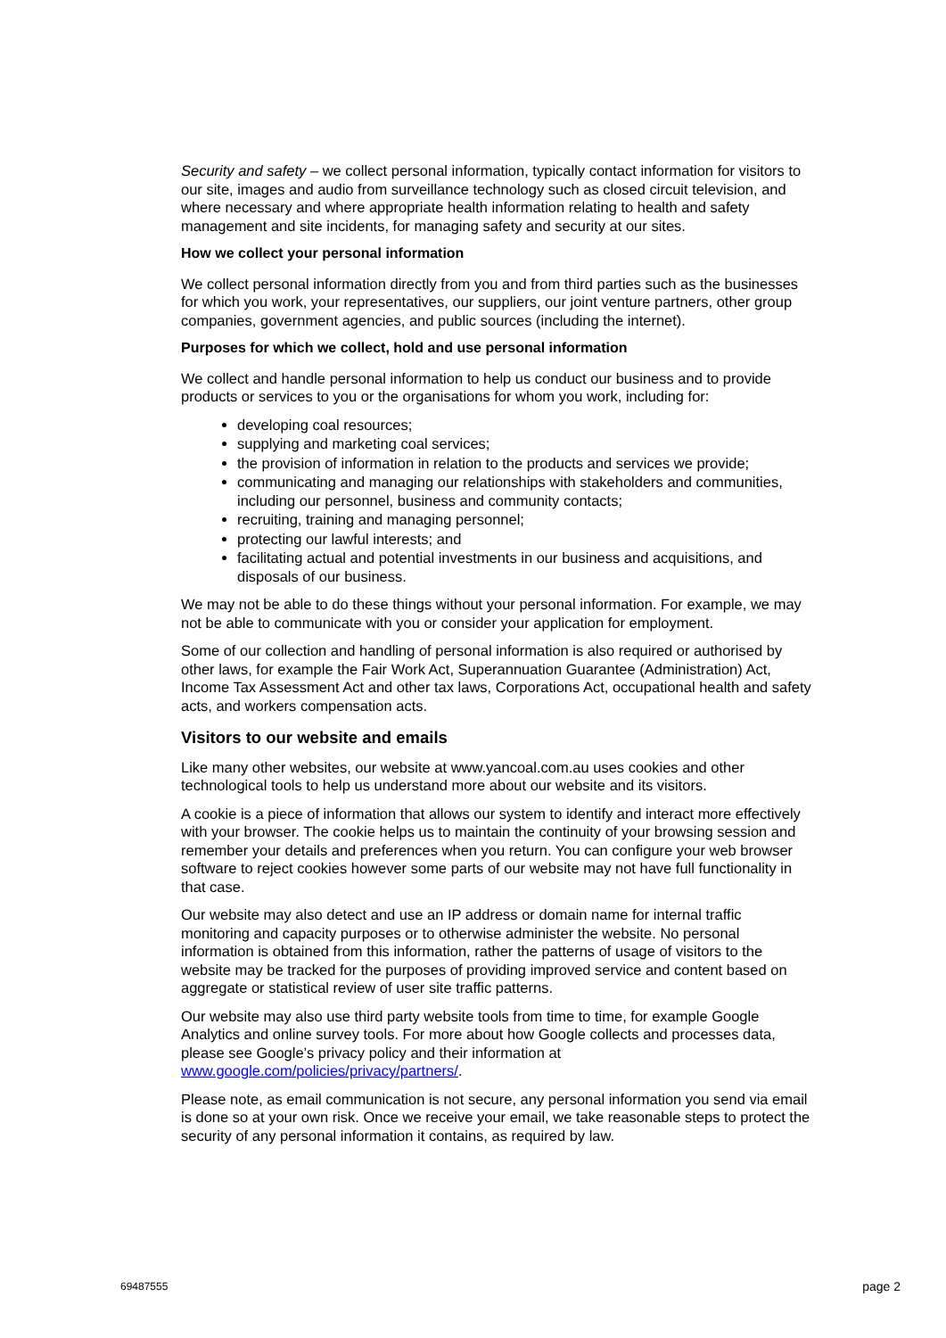Security and safety – we collect personal information, typically contact information for visitors to our site, images and audio from surveillance technology such as closed circuit television, and where necessary and where appropriate health information relating to health and safety management and site incidents, for managing safety and security at our sites.
How we collect your personal information
We collect personal information directly from you and from third parties such as the businesses for which you work, your representatives, our suppliers, our joint venture partners, other group companies, government agencies, and public sources (including the internet).
Purposes for which we collect, hold and use personal information
We collect and handle personal information to help us conduct our business and to provide products or services to you or the organisations for whom you work, including for:
developing coal resources;
supplying and marketing coal services;
the provision of information in relation to the products and services we provide;
communicating and managing our relationships with stakeholders and communities, including our personnel, business and community contacts;
recruiting, training and managing personnel;
protecting our lawful interests; and
facilitating actual and potential investments in our business and acquisitions, and disposals of our business.
We may not be able to do these things without your personal information. For example, we may not be able to communicate with you or consider your application for employment.
Some of our collection and handling of personal information is also required or authorised by other laws, for example the Fair Work Act, Superannuation Guarantee (Administration) Act, Income Tax Assessment Act and other tax laws, Corporations Act, occupational health and safety acts, and workers compensation acts.
Visitors to our website and emails
Like many other websites, our website at www.yancoal.com.au uses cookies and other technological tools to help us understand more about our website and its visitors.
A cookie is a piece of information that allows our system to identify and interact more effectively with your browser. The cookie helps us to maintain the continuity of your browsing session and remember your details and preferences when you return. You can configure your web browser software to reject cookies however some parts of our website may not have full functionality in that case.
Our website may also detect and use an IP address or domain name for internal traffic monitoring and capacity purposes or to otherwise administer the website. No personal information is obtained from this information, rather the patterns of usage of visitors to the website may be tracked for the purposes of providing improved service and content based on aggregate or statistical review of user site traffic patterns.
Our website may also use third party website tools from time to time, for example Google Analytics and online survey tools. For more about how Google collects and processes data, please see Google’s privacy policy and their information at www.google.com/policies/privacy/partners/.
Please note, as email communication is not secure, any personal information you send via email is done so at your own risk. Once we receive your email, we take reasonable steps to protect the security of any personal information it contains, as required by law.
69487555 page 2